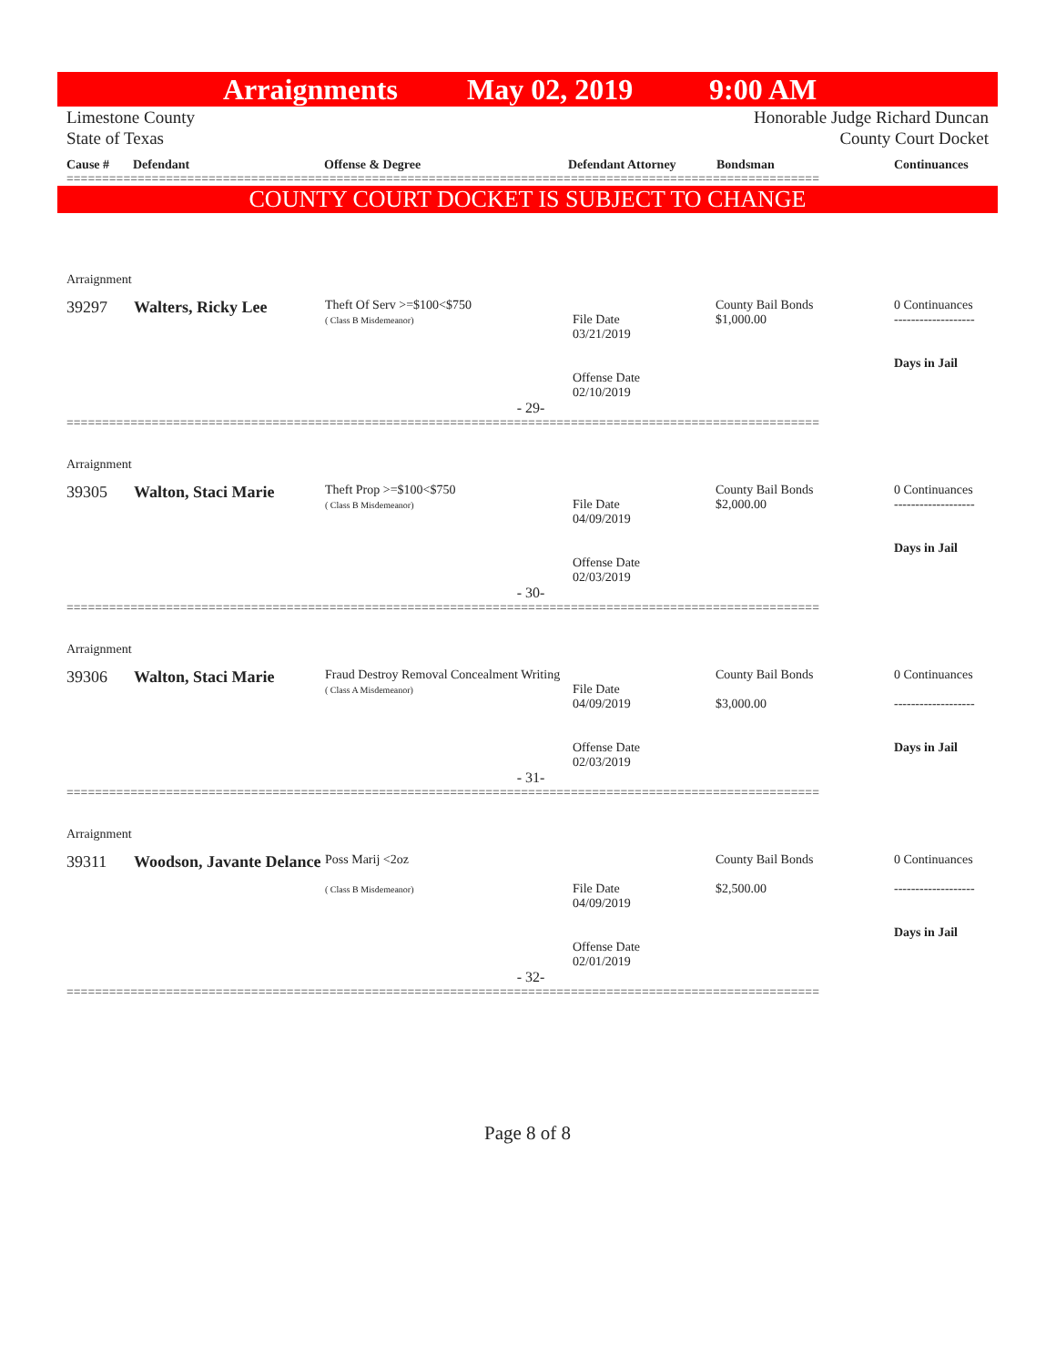Arraignments May 02, 2019 9:00 AM
Limestone County
State of Texas
Honorable Judge Richard Duncan
County Court Docket
Cause # Defendant Offense & Degree Defendant Attorney Bondsman Continuances
==========================================================================================================
COUNTY COURT DOCKET IS SUBJECT TO CHANGE
| Arraignment | | | | | |
| 39297 | Walters, Ricky Lee | Theft Of Serv >=$100<$750 ( Class B Misdemeanor) | File Date 03/21/2019 Offense Date 02/10/2019 | County Bail Bonds $1,000.00 | 0 Continuances ------------------- Days in Jail |
| - 29- | | | | | |
==========================================================================================================
| Arraignment | | | | | |
| 39305 | Walton, Staci Marie | Theft Prop >=$100<$750 ( Class B Misdemeanor) | File Date 04/09/2019 Offense Date 02/03/2019 | County Bail Bonds $2,000.00 | 0 Continuances ------------------- Days in Jail |
| - 30- | | | | | |
==========================================================================================================
| Arraignment | | | | | |
| 39306 | Walton, Staci Marie | Fraud Destroy Removal Concealment Writing ( Class A Misdemeanor) | File Date 04/09/2019 Offense Date 02/03/2019 | County Bail Bonds $3,000.00 | 0 Continuances ------------------- Days in Jail |
| - 31- | | | | | |
==========================================================================================================
| Arraignment | | | | | |
| 39311 | Woodson, Javante Delance | Poss Marij <2oz ( Class B Misdemeanor) | File Date 04/09/2019 Offense Date 02/01/2019 | County Bail Bonds $2,500.00 | 0 Continuances ------------------- Days in Jail |
| - 32- | | | | | |
==========================================================================================================
Page 8 of 8